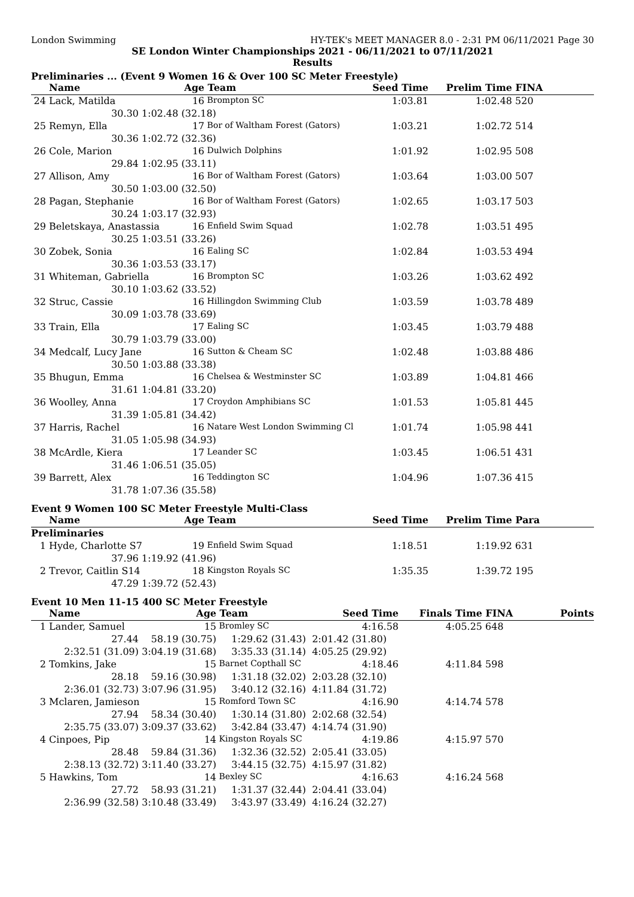London Swimming HY-TEK's MEET MANAGER 8.0 - 2:31 PM 06/11/2021 Page 30
SE London Winter Championships 2021 - 06/11/2021 to 07/11/2021
Results
Preliminaries ... (Event 9 Women 16 & Over 100 SC Meter Freestyle)
| | Name | Age | Team | Seed Time | Prelim Time | FINA | |
| --- | --- | --- | --- | --- | --- | --- | --- |
| 24 | Lack, Matilda | 16 | Brompton SC | 1:03.81 | 1:02.48 | 520 | |
| | 30.30 | 1:02.48 (32.18) | | | | | |
| 25 | Remyn, Ella | 17 | Bor of Waltham Forest (Gators) | 1:03.21 | 1:02.72 | 514 | |
| | 30.36 | 1:02.72 (32.36) | | | | | |
| 26 | Cole, Marion | 16 | Dulwich Dolphins | 1:01.92 | 1:02.95 | 508 | |
| | 29.84 | 1:02.95 (33.11) | | | | | |
| 27 | Allison, Amy | 16 | Bor of Waltham Forest (Gators) | 1:03.64 | 1:03.00 | 507 | |
| | 30.50 | 1:03.00 (32.50) | | | | | |
| 28 | Pagan, Stephanie | 16 | Bor of Waltham Forest (Gators) | 1:02.65 | 1:03.17 | 503 | |
| | 30.24 | 1:03.17 (32.93) | | | | | |
| 29 | Beletskaya, Anastassia | 16 | Enfield Swim Squad | 1:02.78 | 1:03.51 | 495 | |
| | 30.25 | 1:03.51 (33.26) | | | | | |
| 30 | Zobek, Sonia | 16 | Ealing SC | 1:02.84 | 1:03.53 | 494 | |
| | 30.36 | 1:03.53 (33.17) | | | | | |
| 31 | Whiteman, Gabriella | 16 | Brompton SC | 1:03.26 | 1:03.62 | 492 | |
| | 30.10 | 1:03.62 (33.52) | | | | | |
| 32 | Struc, Cassie | 16 | Hillingdon Swimming Club | 1:03.59 | 1:03.78 | 489 | |
| | 30.09 | 1:03.78 (33.69) | | | | | |
| 33 | Train, Ella | 17 | Ealing SC | 1:03.45 | 1:03.79 | 488 | |
| | 30.79 | 1:03.79 (33.00) | | | | | |
| 34 | Medcalf, Lucy Jane | 16 | Sutton & Cheam SC | 1:02.48 | 1:03.88 | 486 | |
| | 30.50 | 1:03.88 (33.38) | | | | | |
| 35 | Bhugun, Emma | 16 | Chelsea & Westminster SC | 1:03.89 | 1:04.81 | 466 | |
| | 31.61 | 1:04.81 (33.20) | | | | | |
| 36 | Woolley, Anna | 17 | Croydon Amphibians SC | 1:01.53 | 1:05.81 | 445 | |
| | 31.39 | 1:05.81 (34.42) | | | | | |
| 37 | Harris, Rachel | 16 | Natare West London Swimming Cl | 1:01.74 | 1:05.98 | 441 | |
| | 31.05 | 1:05.98 (34.93) | | | | | |
| 38 | McArdle, Kiera | 17 | Leander SC | 1:03.45 | 1:06.51 | 431 | |
| | 31.46 | 1:06.51 (35.05) | | | | | |
| 39 | Barrett, Alex | 16 | Teddington SC | 1:04.96 | 1:07.36 | 415 | |
| | 31.78 | 1:07.36 (35.58) | | | | | |
Event 9 Women 100 SC Meter Freestyle Multi-Class
| | Name | Age | Team | Seed Time | Prelim Time | Para | |
| --- | --- | --- | --- | --- | --- | --- | --- |
| Preliminaries | | | | | | | |
| 1 | Hyde, Charlotte S7 | 19 | Enfield Swim Squad | 1:18.51 | 1:19.92 | 631 | |
| | 37.96 | 1:19.92 (41.96) | | | | | |
| 2 | Trevor, Caitlin S14 | 18 | Kingston Royals SC | 1:35.35 | 1:39.72 | 195 | |
| | 47.29 | 1:39.72 (52.43) | | | | | |
Event 10 Men 11-15 400 SC Meter Freestyle
| | Name | Age | Team | Seed Time | Finals Time | FINA | Points |
| --- | --- | --- | --- | --- | --- | --- | --- |
| 1 | Lander, Samuel | 15 | Bromley SC | 4:16.58 | 4:05.25 | 648 | |
| | 27.44 | 58.19 (30.75) | 1:29.62 (31.43) | 2:01.42 (31.80) | | | |
| | 2:32.51 (31.09) | 3:04.19 (31.68) | 3:35.33 (31.14) | 4:05.25 (29.92) | | | |
| 2 | Tomkins, Jake | 15 | Barnet Copthall SC | 4:18.46 | 4:11.84 | 598 | |
| | 28.18 | 59.16 (30.98) | 1:31.18 (32.02) | 2:03.28 (32.10) | | | |
| | 2:36.01 (32.73) | 3:07.96 (31.95) | 3:40.12 (32.16) | 4:11.84 (31.72) | | | |
| 3 | Mclaren, Jamieson | 15 | Romford Town SC | 4:16.90 | 4:14.74 | 578 | |
| | 27.94 | 58.34 (30.40) | 1:30.14 (31.80) | 2:02.68 (32.54) | | | |
| | 2:35.75 (33.07) | 3:09.37 (33.62) | 3:42.84 (33.47) | 4:14.74 (31.90) | | | |
| 4 | Cinpoes, Pip | 14 | Kingston Royals SC | 4:19.86 | 4:15.97 | 570 | |
| | 28.48 | 59.84 (31.36) | 1:32.36 (32.52) | 2:05.41 (33.05) | | | |
| | 2:38.13 (32.72) | 3:11.40 (33.27) | 3:44.15 (32.75) | 4:15.97 (31.82) | | | |
| 5 | Hawkins, Tom | 14 | Bexley SC | 4:16.63 | 4:16.24 | 568 | |
| | 27.72 | 58.93 (31.21) | 1:31.37 (32.44) | 2:04.41 (33.04) | | | |
| | 2:36.99 (32.58) | 3:10.48 (33.49) | 3:43.97 (33.49) | 4:16.24 (32.27) | | | |